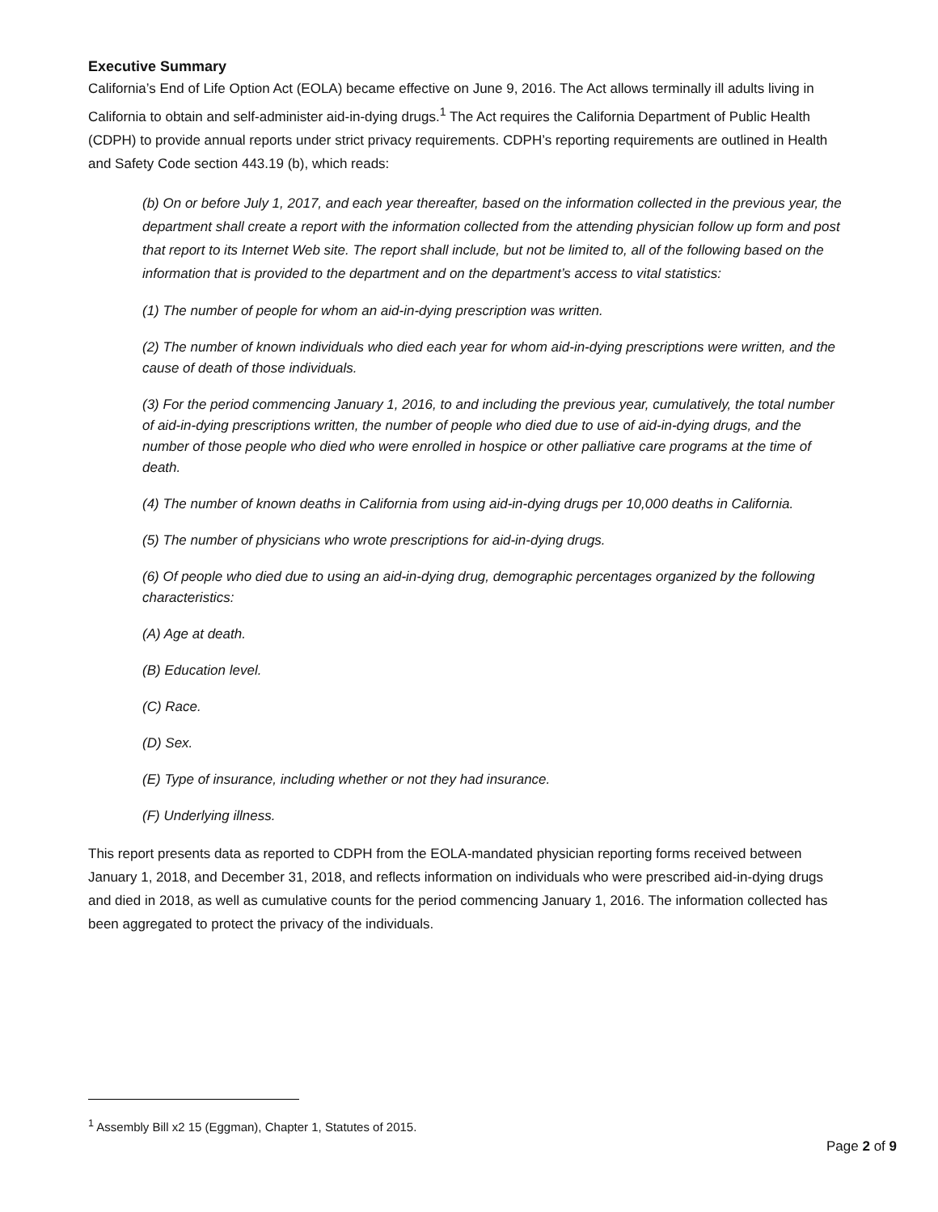Executive Summary
California’s End of Life Option Act (EOLA) became effective on June 9, 2016. The Act allows terminally ill adults living in California to obtain and self-administer aid-in-dying drugs.<sup>1</sup> The Act requires the California Department of Public Health (CDPH) to provide annual reports under strict privacy requirements. CDPH’s reporting requirements are outlined in Health and Safety Code section 443.19 (b), which reads:
(b) On or before July 1, 2017, and each year thereafter, based on the information collected in the previous year, the department shall create a report with the information collected from the attending physician follow up form and post that report to its Internet Web site. The report shall include, but not be limited to, all of the following based on the information that is provided to the department and on the department’s access to vital statistics:
(1) The number of people for whom an aid-in-dying prescription was written.
(2) The number of known individuals who died each year for whom aid-in-dying prescriptions were written, and the cause of death of those individuals.
(3) For the period commencing January 1, 2016, to and including the previous year, cumulatively, the total number of aid-in-dying prescriptions written, the number of people who died due to use of aid-in-dying drugs, and the number of those people who died who were enrolled in hospice or other palliative care programs at the time of death.
(4) The number of known deaths in California from using aid-in-dying drugs per 10,000 deaths in California.
(5) The number of physicians who wrote prescriptions for aid-in-dying drugs.
(6) Of people who died due to using an aid-in-dying drug, demographic percentages organized by the following characteristics:
(A) Age at death.
(B) Education level.
(C) Race.
(D) Sex.
(E) Type of insurance, including whether or not they had insurance.
(F) Underlying illness.
This report presents data as reported to CDPH from the EOLA-mandated physician reporting forms received between January 1, 2018, and December 31, 2018, and reflects information on individuals who were prescribed aid-in-dying drugs and died in 2018, as well as cumulative counts for the period commencing January 1, 2016. The information collected has been aggregated to protect the privacy of the individuals.
<sup>1</sup> Assembly Bill x2 15 (Eggman), Chapter 1, Statutes of 2015.
Page 2 of 9